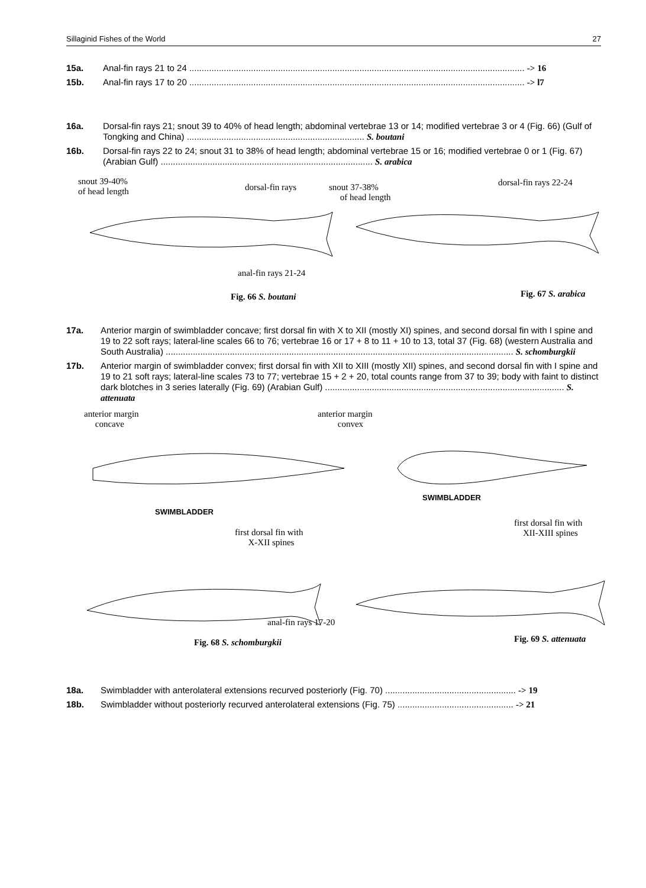Sillaginid Fishes of the World 27
15a.
Anal-fin rays 21 to 24 ........................................................................................................................................ -> 16
15b.
Anal-fin rays 17 to 20 ........................................................................................................................................ -> l7
16a.
Dorsal-fin rays 21; snout 39 to 40% of head length; abdominal vertebrae 13 or 14; modified vertebrae 3 or 4 (Fig. 66) (Gulf of Tongking and China) ........................................................................ S. boutani
16b.
Dorsal-fin rays 22 to 24; snout 31 to 38% of head length; abdominal vertebrae 15 or 16; modified vertebrae 0 or 1 (Fig. 67) (Arabian Gulf) ...................................................................................... S. arabica
snout 39-40%
of head length dorsal-fin rays snout 37-38%
of head length
dorsal-fin rays 22-24
anal-fin rays 21-24
Fig. 66 S. boutani Fig. 67 S. arabica
17a.
Anterior margin of swimbladder concave; first dorsal fin with X to XII (mostly XI) spines, and second dorsal fin with I spine and 19 to 22 soft rays; lateral-line scales 66 to 76; vertebrae 16 or 17 + 8 to 11 + 10 to 13, total 37 (Fig. 68) (western Australia and South Australia) ............................................................................................................................................. S. schomburgkii
17b.
Anterior margin of swimbladder convex; first dorsal fin with XII to XIII (mostly XII) spines, and second dorsal fin with I spine and 19 to 21 soft rays; lateral-line scales 73 to 77; vertebrae 15 + 2 + 20, total counts range from 37 to 39; body with faint to distinct dark blotches in 3 series laterally (Fig. 69) (Arabian Gulf) ................................................................................................. S. attenuata
anterior margin
concave
anterior margin
convex
SWIMBLADDER
SWIMBLADDER
first dorsal fin with
XII-XIII spines first dorsal fin with
X-XII spines
anal-fin rays 17-20
Fig. 68 S. schomburgkii Fig. 69 S. attenuata
18a.
Swimbladder with anterolateral extensions recurved posteriorly (Fig. 70) ..................................................... -> 19
18b.
Swimbladder without posteriorly recurved anterolateral extensions (Fig. 75) ............................................... -> 21